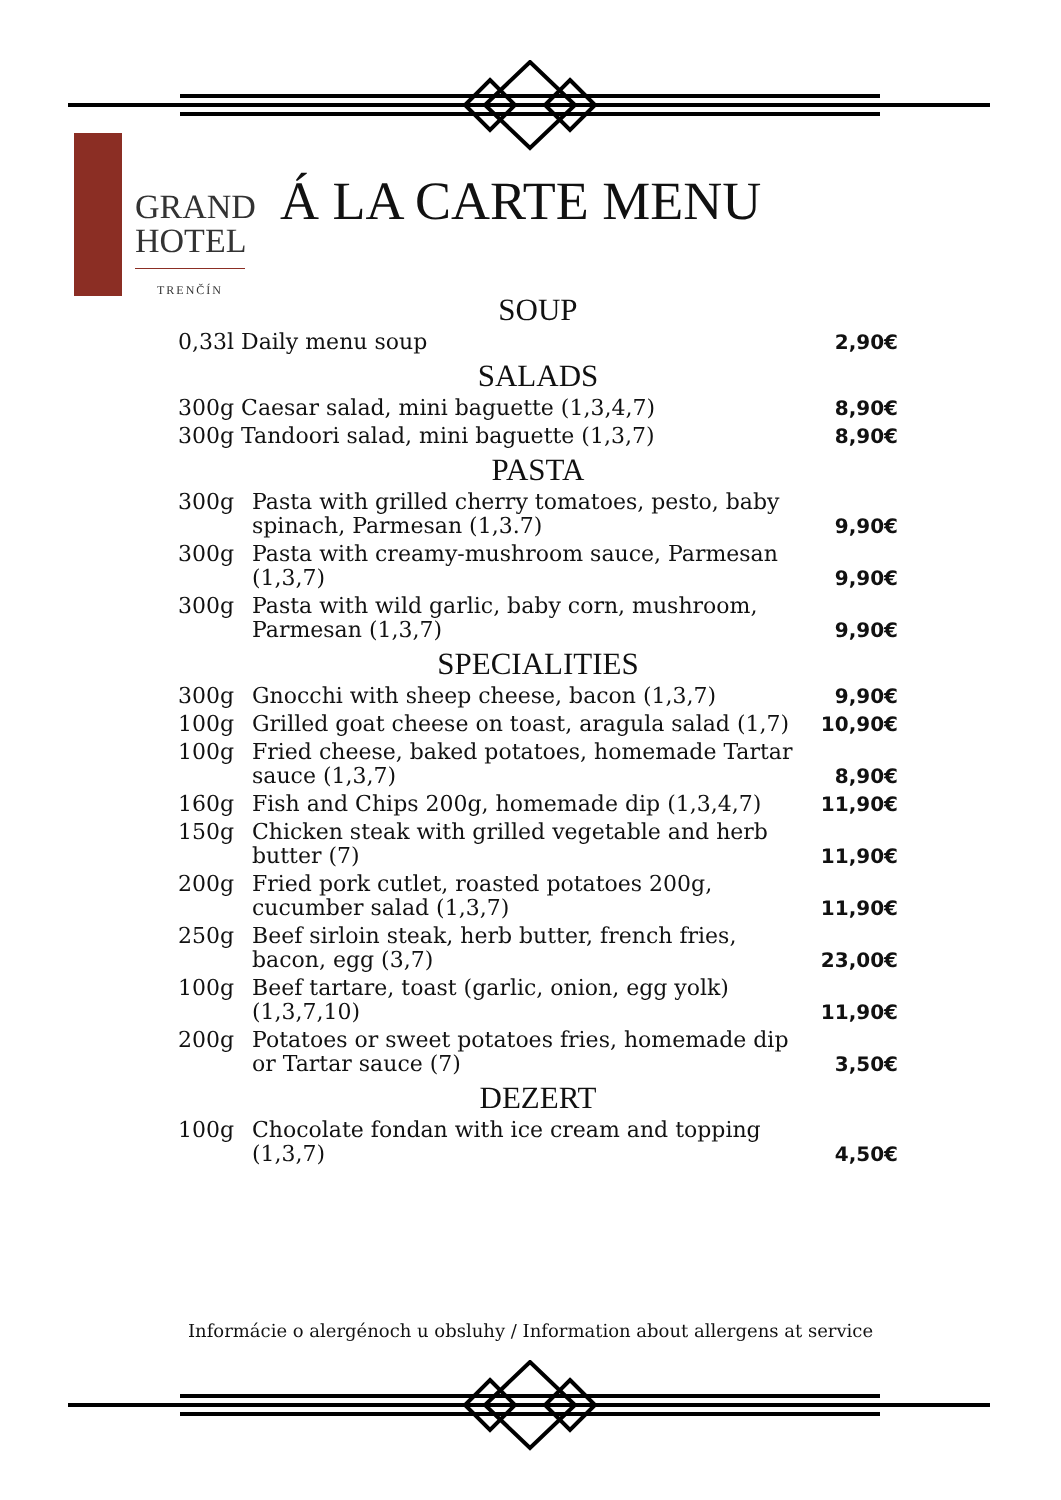GRAND
HOTEL
TRENČÍN
Á LA CARTE MENU
SOUP
| 0,33l Daily menu soup | 2,90€ |
SALADS
| 300g Caesar salad, mini baguette (1,3,4,7) | 8,90€ |
| 300g Tandoori salad, mini baguette (1,3,7) | 8,90€ |
PASTA
| 300g | Pasta with grilled cherry tomatoes, pesto, baby spinach, Parmesan (1,3.7) | 9,90€ |
| 300g | Pasta with creamy-mushroom sauce, Parmesan (1,3,7) | 9,90€ |
| 300g | Pasta with wild garlic, baby corn, mushroom, Parmesan (1,3,7) | 9,90€ |
SPECIALITIES
| 300g | Gnocchi with sheep cheese, bacon (1,3,7) | 9,90€ |
| 100g | Grilled goat cheese on toast, aragula salad (1,7) | 10,90€ |
| 100g | Fried cheese, baked potatoes, homemade Tartar sauce (1,3,7) | 8,90€ |
| 160g | Fish and Chips 200g, homemade dip (1,3,4,7) | 11,90€ |
| 150g | Chicken steak with grilled vegetable and herb butter (7) | 11,90€ |
| 200g | Fried pork cutlet, roasted potatoes 200g, cucumber salad (1,3,7) | 11,90€ |
| 250g | Beef sirloin steak, herb butter, french fries, bacon, egg (3,7) | 23,00€ |
| 100g | Beef tartare, toast (garlic, onion, egg yolk) (1,3,7,10) | 11,90€ |
| 200g | Potatoes or sweet potatoes fries, homemade dip or Tartar sauce (7) | 3,50€ |
DEZERT
| 100g | Chocolate fondan with ice cream and topping (1,3,7) | 4,50€ |
Informácie o alergénoch u obsluhy / Information about allergens at service